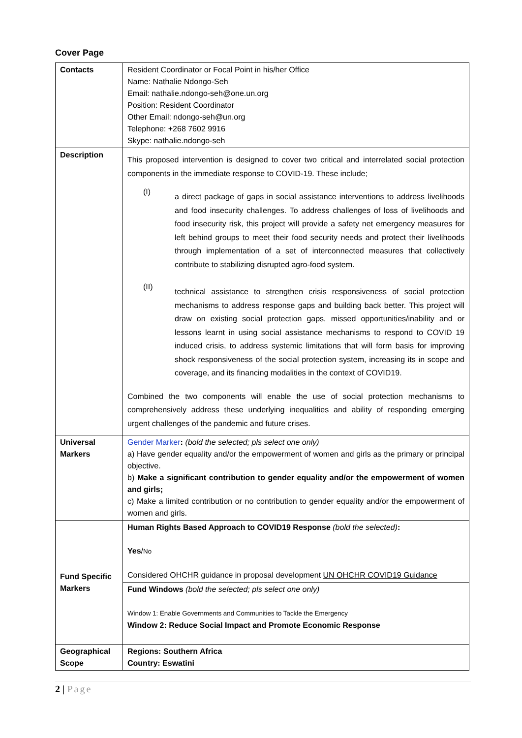Cover Page
| Contacts | Resident Coordinator or Focal Point in his/her Office Name: Nathalie Ndongo-Seh Email: nathalie.ndongo-seh@one.un.org Position: Resident Coordinator Other Email: ndongo-seh@un.org Telephone: +268 7602 9916 Skype: nathalie.ndongo-seh |
| Description | This proposed intervention is designed to cover two critical and interrelated social protection components in the immediate response to COVID-19. These include; (I) a direct package of gaps in social assistance interventions to address livelihoods and food insecurity challenges. To address challenges of loss of livelihoods and food insecurity risk, this project will provide a safety net emergency measures for left behind groups to meet their food security needs and protect their livelihoods through implementation of a set of interconnected measures that collectively contribute to stabilizing disrupted agro-food system. (II) technical assistance to strengthen crisis responsiveness of social protection mechanisms to address response gaps and building back better. This project will draw on existing social protection gaps, missed opportunities/inability and or lessons learnt in using social assistance mechanisms to respond to COVID 19 induced crisis, to address systemic limitations that will form basis for improving shock responsiveness of the social protection system, increasing its in scope and coverage, and its financing modalities in the context of COVID19. Combined the two components will enable the use of social protection mechanisms to comprehensively address these underlying inequalities and ability of responding emerging urgent challenges of the pandemic and future crises. |
| Universal Markers | Gender Marker : (bold the selected; pls select one only) a) Have gender equality and/or the empowerment of women and girls as the primary or principal objective. b) Make a significant contribution to gender equality and/or the empowerment of women and girls; c) Make a limited contribution or no contribution to gender equality and/or the empowerment of women and girls. |
| Fund Specific Markers | Human Rights Based Approach to COVID19 Response (bold the selected) : Yes / No Considered OHCHR guidance in proposal development UN OHCHR COVID19 Guidance |
| | Fund Windows (bold the selected; pls select one only) Window 1: Enable Governments and Communities to Tackle the Emergency Window 2: Reduce Social Impact and Promote Economic Response |
| Geographical Scope | Regions: Southern Africa Country: Eswatini |
2 | Page